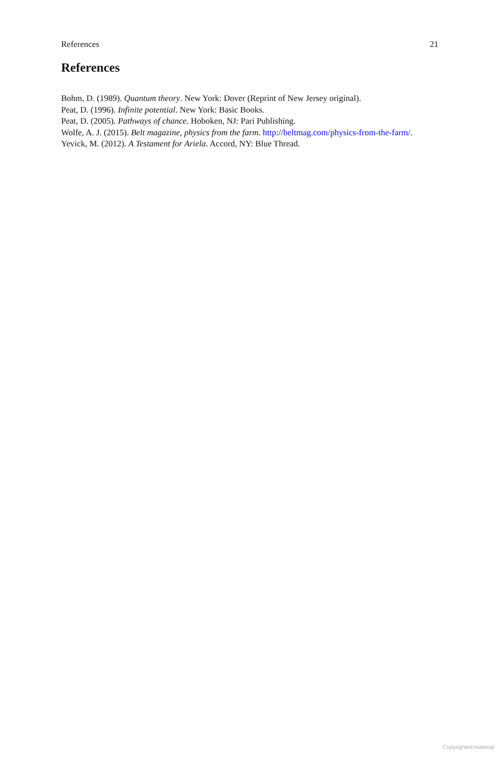References 21
References
Bohm, D. (1989). Quantum theory. New York: Dover (Reprint of New Jersey original).
Peat, D. (1996). Infinite potential. New York: Basic Books.
Peat, D. (2005). Pathways of chance. Hoboken, NJ: Pari Publishing.
Wolfe, A. J. (2015). Belt magazine, physics from the farm. http://beltmag.com/physics-from-the-farm/.
Yevick, M. (2012). A Testament for Ariela. Accord, NY: Blue Thread.
Copyrighted material